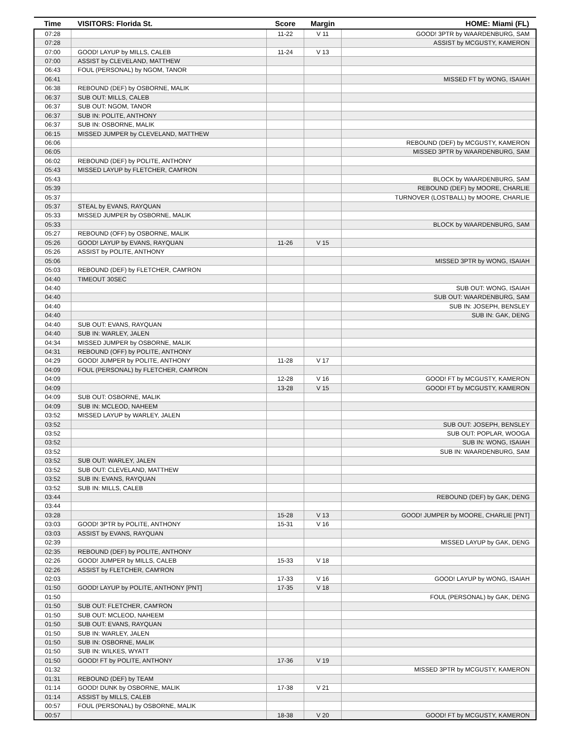| Time | VISITORS: Florida St. | Score | Margin | HOME: Miami (FL) |
| --- | --- | --- | --- | --- |
| 07:28 | | 11-22 | V 11 | GOOD! 3PTR by WAARDENBURG, SAM |
| 07:28 | | | | ASSIST by MCGUSTY, KAMERON |
| 07:00 | GOOD! LAYUP by MILLS, CALEB | 11-24 | V 13 | |
| 07:00 | ASSIST by CLEVELAND, MATTHEW | | | |
| 06:43 | FOUL (PERSONAL) by NGOM, TANOR | | | |
| 06:41 | | | | MISSED FT by WONG, ISAIAH |
| 06:38 | REBOUND (DEF) by OSBORNE, MALIK | | | |
| 06:37 | SUB OUT: MILLS, CALEB | | | |
| 06:37 | SUB OUT: NGOM, TANOR | | | |
| 06:37 | SUB IN: POLITE, ANTHONY | | | |
| 06:37 | SUB IN: OSBORNE, MALIK | | | |
| 06:15 | MISSED JUMPER by CLEVELAND, MATTHEW | | | |
| 06:06 | | | | REBOUND (DEF) by MCGUSTY, KAMERON |
| 06:05 | | | | MISSED 3PTR by WAARDENBURG, SAM |
| 06:02 | REBOUND (DEF) by POLITE, ANTHONY | | | |
| 05:43 | MISSED LAYUP by FLETCHER, CAM'RON | | | |
| 05:43 | | | | BLOCK by WAARDENBURG, SAM |
| 05:39 | | | | REBOUND (DEF) by MOORE, CHARLIE |
| 05:37 | | | | TURNOVER (LOSTBALL) by MOORE, CHARLIE |
| 05:37 | STEAL by EVANS, RAYQUAN | | | |
| 05:33 | MISSED JUMPER by OSBORNE, MALIK | | | |
| 05:33 | | | | BLOCK by WAARDENBURG, SAM |
| 05:27 | REBOUND (OFF) by OSBORNE, MALIK | | | |
| 05:26 | GOOD! LAYUP by EVANS, RAYQUAN | 11-26 | V 15 | |
| 05:26 | ASSIST by POLITE, ANTHONY | | | |
| 05:06 | | | | MISSED 3PTR by WONG, ISAIAH |
| 05:03 | REBOUND (DEF) by FLETCHER, CAM'RON | | | |
| 04:40 | TIMEOUT 30SEC | | | |
| 04:40 | | | | SUB OUT: WONG, ISAIAH |
| 04:40 | | | | SUB OUT: WAARDENBURG, SAM |
| 04:40 | | | | SUB IN: JOSEPH, BENSLEY |
| 04:40 | | | | SUB IN: GAK, DENG |
| 04:40 | SUB OUT: EVANS, RAYQUAN | | | |
| 04:40 | SUB IN: WARLEY, JALEN | | | |
| 04:34 | MISSED JUMPER by OSBORNE, MALIK | | | |
| 04:31 | REBOUND (OFF) by POLITE, ANTHONY | | | |
| 04:29 | GOOD! JUMPER by POLITE, ANTHONY | 11-28 | V 17 | |
| 04:09 | FOUL (PERSONAL) by FLETCHER, CAM'RON | | | |
| 04:09 | | 12-28 | V 16 | GOOD! FT by MCGUSTY, KAMERON |
| 04:09 | | 13-28 | V 15 | GOOD! FT by MCGUSTY, KAMERON |
| 04:09 | SUB OUT: OSBORNE, MALIK | | | |
| 04:09 | SUB IN: MCLEOD, NAHEEM | | | |
| 03:52 | MISSED LAYUP by WARLEY, JALEN | | | |
| 03:52 | | | | SUB OUT: JOSEPH, BENSLEY |
| 03:52 | | | | SUB OUT: POPLAR, WOOGA |
| 03:52 | | | | SUB IN: WONG, ISAIAH |
| 03:52 | | | | SUB IN: WAARDENBURG, SAM |
| 03:52 | SUB OUT: WARLEY, JALEN | | | |
| 03:52 | SUB OUT: CLEVELAND, MATTHEW | | | |
| 03:52 | SUB IN: EVANS, RAYQUAN | | | |
| 03:52 | SUB IN: MILLS, CALEB | | | |
| 03:44 | | | | REBOUND (DEF) by GAK, DENG |
| 03:44 | | | | |
| 03:28 | | 15-28 | V 13 | GOOD! JUMPER by MOORE, CHARLIE [PNT] |
| 03:03 | GOOD! 3PTR by POLITE, ANTHONY | 15-31 | V 16 | |
| 03:03 | ASSIST by EVANS, RAYQUAN | | | |
| 02:39 | | | | MISSED LAYUP by GAK, DENG |
| 02:35 | REBOUND (DEF) by POLITE, ANTHONY | | | |
| 02:26 | GOOD! JUMPER by MILLS, CALEB | 15-33 | V 18 | |
| 02:26 | ASSIST by FLETCHER, CAM'RON | | | |
| 02:03 | | 17-33 | V 16 | GOOD! LAYUP by WONG, ISAIAH |
| 01:50 | GOOD! LAYUP by POLITE, ANTHONY [PNT] | 17-35 | V 18 | |
| 01:50 | | | | FOUL (PERSONAL) by GAK, DENG |
| 01:50 | SUB OUT: FLETCHER, CAM'RON | | | |
| 01:50 | SUB OUT: MCLEOD, NAHEEM | | | |
| 01:50 | SUB OUT: EVANS, RAYQUAN | | | |
| 01:50 | SUB IN: WARLEY, JALEN | | | |
| 01:50 | SUB IN: OSBORNE, MALIK | | | |
| 01:50 | SUB IN: WILKES, WYATT | | | |
| 01:50 | GOOD! FT by POLITE, ANTHONY | 17-36 | V 19 | |
| 01:32 | | | | MISSED 3PTR by MCGUSTY, KAMERON |
| 01:31 | REBOUND (DEF) by TEAM | | | |
| 01:14 | GOOD! DUNK by OSBORNE, MALIK | 17-38 | V 21 | |
| 01:14 | ASSIST by MILLS, CALEB | | | |
| 00:57 | FOUL (PERSONAL) by OSBORNE, MALIK | | | |
| 00:57 | | 18-38 | V 20 | GOOD! FT by MCGUSTY, KAMERON |